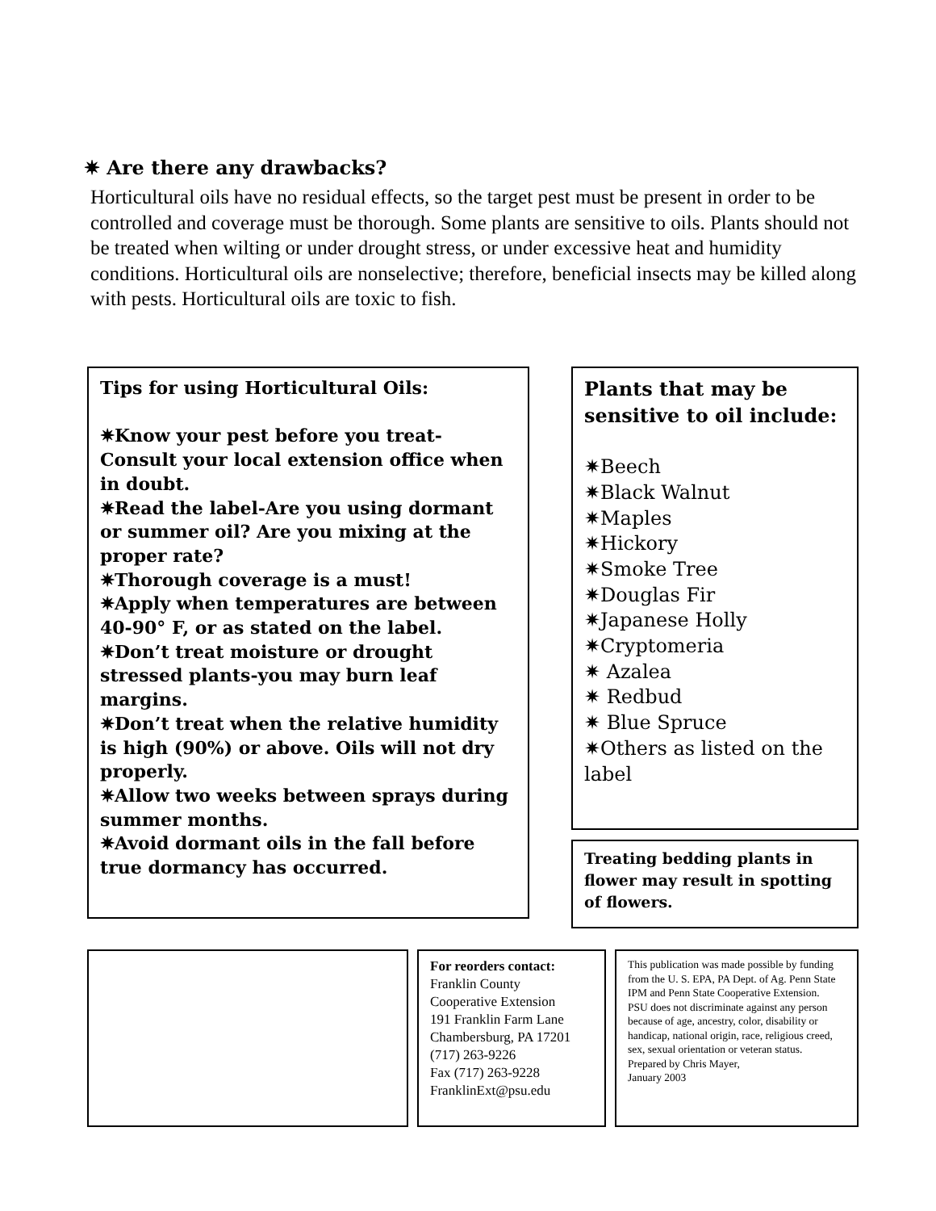✷ Are there any drawbacks?
Horticultural oils have no residual effects, so the target pest must be present in order to be controlled and coverage must be thorough. Some plants are sensitive to oils. Plants should not be treated when wilting or under drought stress, or under excessive heat and humidity conditions. Horticultural oils are nonselective; therefore, beneficial insects may be killed along with pests. Horticultural oils are toxic to fish.
Tips for using Horticultural Oils:
✷Know your pest before you treat-Consult your local extension office when in doubt.
✷Read the label-Are you using dormant or summer oil? Are you mixing at the proper rate?
✷Thorough coverage is a must!
✷Apply when temperatures are between 40-90° F, or as stated on the label.
✷Don’t treat moisture or drought stressed plants-you may burn leaf margins.
✷Don’t treat when the relative humidity is high (90%) or above. Oils will not dry properly.
✷Allow two weeks between sprays during summer months.
✷Avoid dormant oils in the fall before true dormancy has occurred.
Plants that may be sensitive to oil include:
✷Beech
✷Black Walnut
✷Maples
✷Hickory
✷Smoke Tree
✷Douglas Fir
✷Japanese Holly
✷Cryptomeria
✷ Azalea
✷ Redbud
✷ Blue Spruce
✷Others as listed on the label
Treating bedding plants in flower may result in spotting of flowers.
For reorders contact:
Franklin County
Cooperative Extension
191 Franklin Farm Lane
Chambersburg, PA 17201
(717) 263-9226
Fax (717) 263-9228
FranklinExt@psu.edu
This publication was made possible by funding from the U. S. EPA, PA Dept. of Ag. Penn State IPM and Penn State Cooperative Extension.
PSU does not discriminate against any person because of age, ancestry, color, disability or handicap, national origin, race, religious creed, sex, sexual orientation or veteran status.
Prepared by Chris Mayer,
January 2003